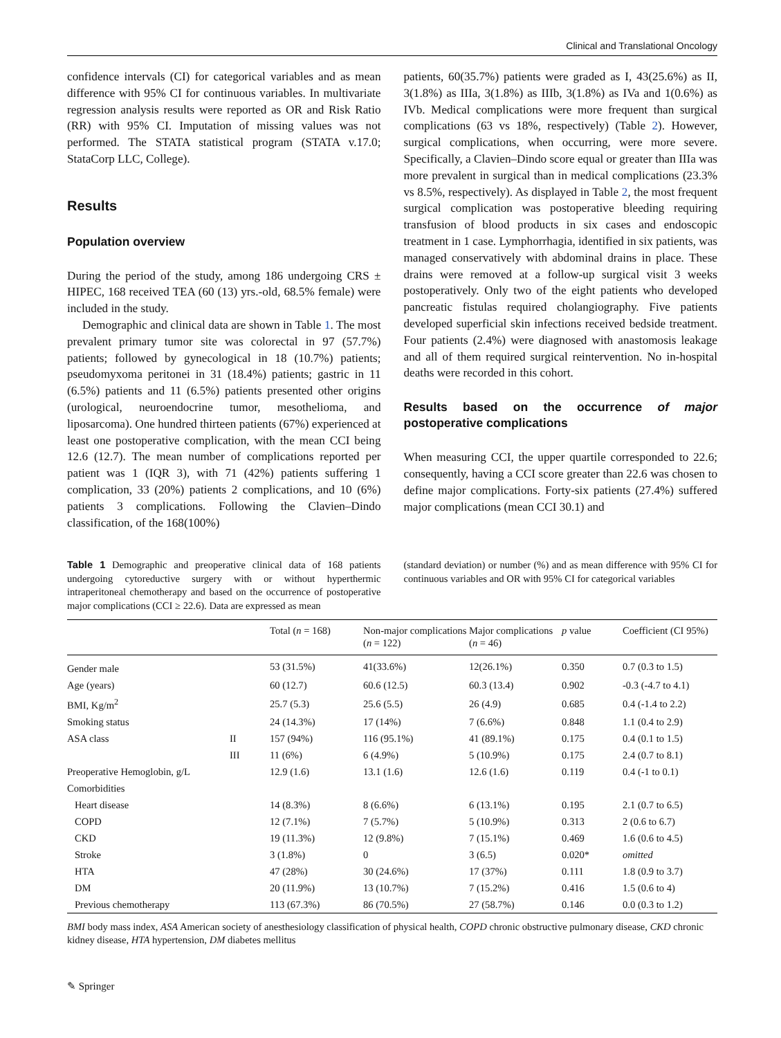Clinical and Translational Oncology
confidence intervals (CI) for categorical variables and as mean difference with 95% CI for continuous variables. In multivariate regression analysis results were reported as OR and Risk Ratio (RR) with 95% CI. Imputation of missing values was not performed. The STATA statistical program (STATA v.17.0; StataCorp LLC, College).
Results
Population overview
During the period of the study, among 186 undergoing CRS ± HIPEC, 168 received TEA (60 (13) yrs.-old, 68.5% female) were included in the study.
Demographic and clinical data are shown in Table 1. The most prevalent primary tumor site was colorectal in 97 (57.7%) patients; followed by gynecological in 18 (10.7%) patients; pseudomyxoma peritonei in 31 (18.4%) patients; gastric in 11 (6.5%) patients and 11 (6.5%) patients presented other origins (urological, neuroendocrine tumor, mesothelioma, and liposarcoma). One hundred thirteen patients (67%) experienced at least one postoperative complication, with the mean CCI being 12.6 (12.7). The mean number of complications reported per patient was 1 (IQR 3), with 71 (42%) patients suffering 1 complication, 33 (20%) patients 2 complications, and 10 (6%) patients 3 complications. Following the Clavien–Dindo classification, of the 168(100%)
patients, 60(35.7%) patients were graded as I, 43(25.6%) as II, 3(1.8%) as IIIa, 3(1.8%) as IIIb, 3(1.8%) as IVa and 1(0.6%) as IVb. Medical complications were more frequent than surgical complications (63 vs 18%, respectively) (Table 2). However, surgical complications, when occurring, were more severe. Specifically, a Clavien–Dindo score equal or greater than IIIa was more prevalent in surgical than in medical complications (23.3% vs 8.5%, respectively). As displayed in Table 2, the most frequent surgical complication was postoperative bleeding requiring transfusion of blood products in six cases and endoscopic treatment in 1 case. Lymphorrhagia, identified in six patients, was managed conservatively with abdominal drains in place. These drains were removed at a follow-up surgical visit 3 weeks postoperatively. Only two of the eight patients who developed pancreatic fistulas required cholangiography. Five patients developed superficial skin infections received bedside treatment. Four patients (2.4%) were diagnosed with anastomosis leakage and all of them required surgical reintervention. No in-hospital deaths were recorded in this cohort.
Results based on the occurrence of major postoperative complications
When measuring CCI, the upper quartile corresponded to 22.6; consequently, having a CCI score greater than 22.6 was chosen to define major complications. Forty-six patients (27.4%) suffered major complications (mean CCI 30.1) and
Table 1 Demographic and preoperative clinical data of 168 patients undergoing cytoreductive surgery with or without hyperthermic intraperitoneal chemotherapy and based on the occurrence of postoperative major complications (CCI ≥ 22.6). Data are expressed as mean
(standard deviation) or number (%) and as mean difference with 95% CI for continuous variables and OR with 95% CI for categorical variables
| | | Total ( n = 168) | Non-major complications ( n = 122) | Major complications ( n = 46) | p value | Coefficient (CI 95%) |
| --- | --- | --- | --- | --- | --- | --- |
| Gender male | | 53 (31.5%) | 41(33.6%) | 12(26.1%) | 0.350 | 0.7 (0.3 to 1.5) |
| Age (years) | | 60 (12.7) | 60.6 (12.5) | 60.3 (13.4) | 0.902 | -0.3 (-4.7 to 4.1) |
| BMI, Kg/m<sup>2</sup> | | 25.7 (5.3) | 25.6 (5.5) | 26 (4.9) | 0.685 | 0.4 (-1.4 to 2.2) |
| Smoking status | | 24 (14.3%) | 17 (14%) | 7 (6.6%) | 0.848 | 1.1 (0.4 to 2.9) |
| ASA class | II | 157 (94%) | 116 (95.1%) | 41 (89.1%) | 0.175 | 0.4 (0.1 to 1.5) |
| | III | 11 (6%) | 6 (4.9%) | 5 (10.9%) | 0.175 | 2.4 (0.7 to 8.1) |
| Preoperative Hemoglobin, g/L | | 12.9 (1.6) | 13.1 (1.6) | 12.6 (1.6) | 0.119 | 0.4 (-1 to 0.1) |
| Comorbidities | | | | | | |
| Heart disease | | 14 (8.3%) | 8 (6.6%) | 6 (13.1%) | 0.195 | 2.1 (0.7 to 6.5) |
| COPD | | 12 (7.1%) | 7 (5.7%) | 5 (10.9%) | 0.313 | 2 (0.6 to 6.7) |
| CKD | | 19 (11.3%) | 12 (9.8%) | 7 (15.1%) | 0.469 | 1.6 (0.6 to 4.5) |
| Stroke | | 3 (1.8%) | 0 | 3 (6.5) | 0.020* | omitted |
| HTA | | 47 (28%) | 30 (24.6%) | 17 (37%) | 0.111 | 1.8 (0.9 to 3.7) |
| DM | | 20 (11.9%) | 13 (10.7%) | 7 (15.2%) | 0.416 | 1.5 (0.6 to 4) |
| Previous chemotherapy | | 113 (67.3%) | 86 (70.5%) | 27 (58.7%) | 0.146 | 0.0 (0.3 to 1.2) |
BMI body mass index, ASA American society of anesthesiology classification of physical health, COPD chronic obstructive pulmonary disease, CKD chronic kidney disease, HTA hypertension, DM diabetes mellitus
✎ Springer